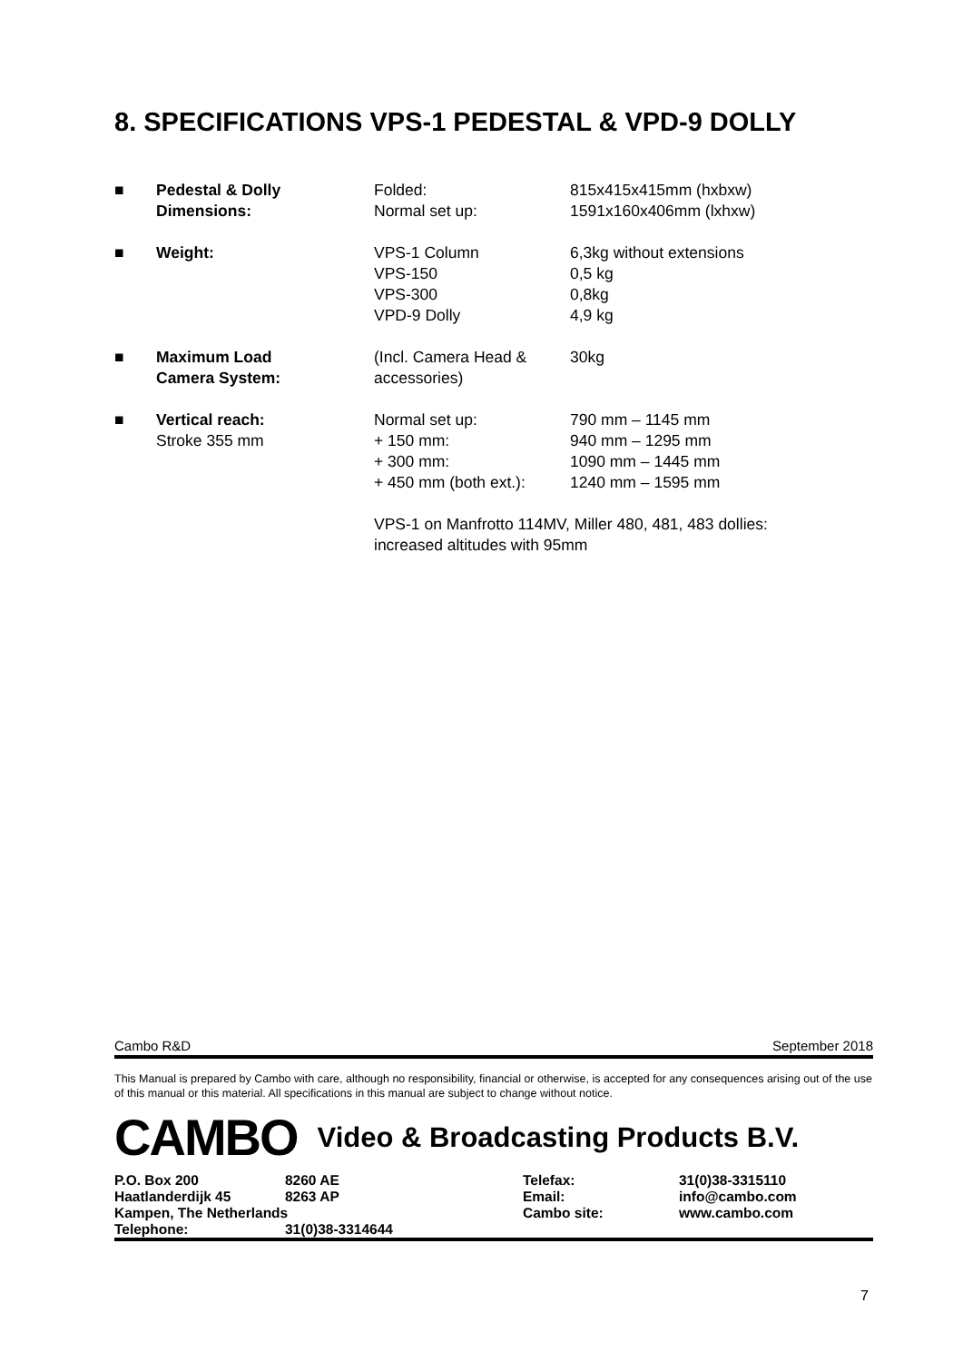8. SPECIFICATIONS VPS-1 PEDESTAL & VPD-9 DOLLY
| ■ | Pedestal & Dolly Dimensions: | Folded: Normal set up: | 815x415x415mm (hxbxw) 1591x160x406mm (lxhxw) |
| ■ | Weight: | VPS-1 Column VPS-150 VPS-300 VPD-9 Dolly | 6,3kg without extensions 0,5 kg 0,8kg 4,9 kg |
| ■ | Maximum Load Camera System: | (Incl. Camera Head & accessories) | 30kg |
| ■ | Vertical reach: Stroke 355 mm | Normal set up: + 150 mm: + 300 mm: + 450 mm (both ext.): | 790 mm – 1145 mm 940 mm – 1295 mm 1090 mm – 1445 mm 1240 mm – 1595 mm |
| | | VPS-1 on Manfrotto 114MV, Miller 480, 481, 483 dollies: increased altitudes with 95mm | |
Cambo R&D September 2018
This Manual is prepared by Cambo with care, although no responsibility, financial or otherwise, is accepted for any consequences arising out of the use of this manual or this material. All specifications in this manual are subject to change without notice.
CAMBO Video & Broadcasting Products B.V.
| P.O. Box 200 | 8260 AE | Telefax: | 31(0)38-3315110 |
| Haatlanderdijk 45 | 8263 AP | Email: | info@cambo.com |
| Kampen, The Netherlands | | Cambo site: | www.cambo.com |
| Telephone: | 31(0)38-3314644 | | |
7